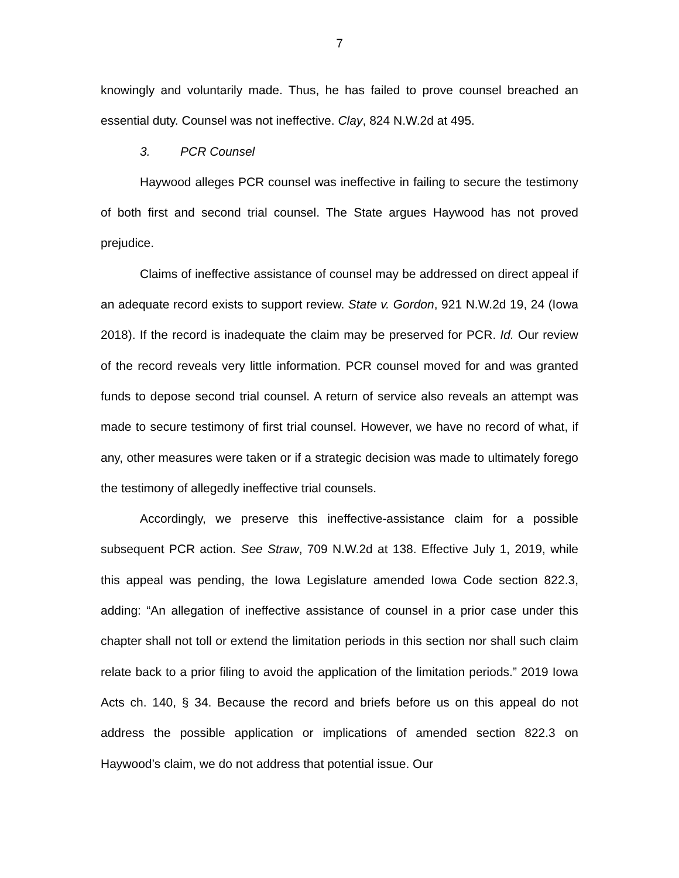7
knowingly and voluntarily made. Thus, he has failed to prove counsel breached an essential duty. Counsel was not ineffective. Clay, 824 N.W.2d at 495.
3. PCR Counsel
Haywood alleges PCR counsel was ineffective in failing to secure the testimony of both first and second trial counsel. The State argues Haywood has not proved prejudice.
Claims of ineffective assistance of counsel may be addressed on direct appeal if an adequate record exists to support review. State v. Gordon, 921 N.W.2d 19, 24 (Iowa 2018). If the record is inadequate the claim may be preserved for PCR. Id. Our review of the record reveals very little information. PCR counsel moved for and was granted funds to depose second trial counsel. A return of service also reveals an attempt was made to secure testimony of first trial counsel. However, we have no record of what, if any, other measures were taken or if a strategic decision was made to ultimately forego the testimony of allegedly ineffective trial counsels.
Accordingly, we preserve this ineffective-assistance claim for a possible subsequent PCR action. See Straw, 709 N.W.2d at 138. Effective July 1, 2019, while this appeal was pending, the Iowa Legislature amended Iowa Code section 822.3, adding: “An allegation of ineffective assistance of counsel in a prior case under this chapter shall not toll or extend the limitation periods in this section nor shall such claim relate back to a prior filing to avoid the application of the limitation periods.” 2019 Iowa Acts ch. 140, § 34. Because the record and briefs before us on this appeal do not address the possible application or implications of amended section 822.3 on Haywood’s claim, we do not address that potential issue. Our